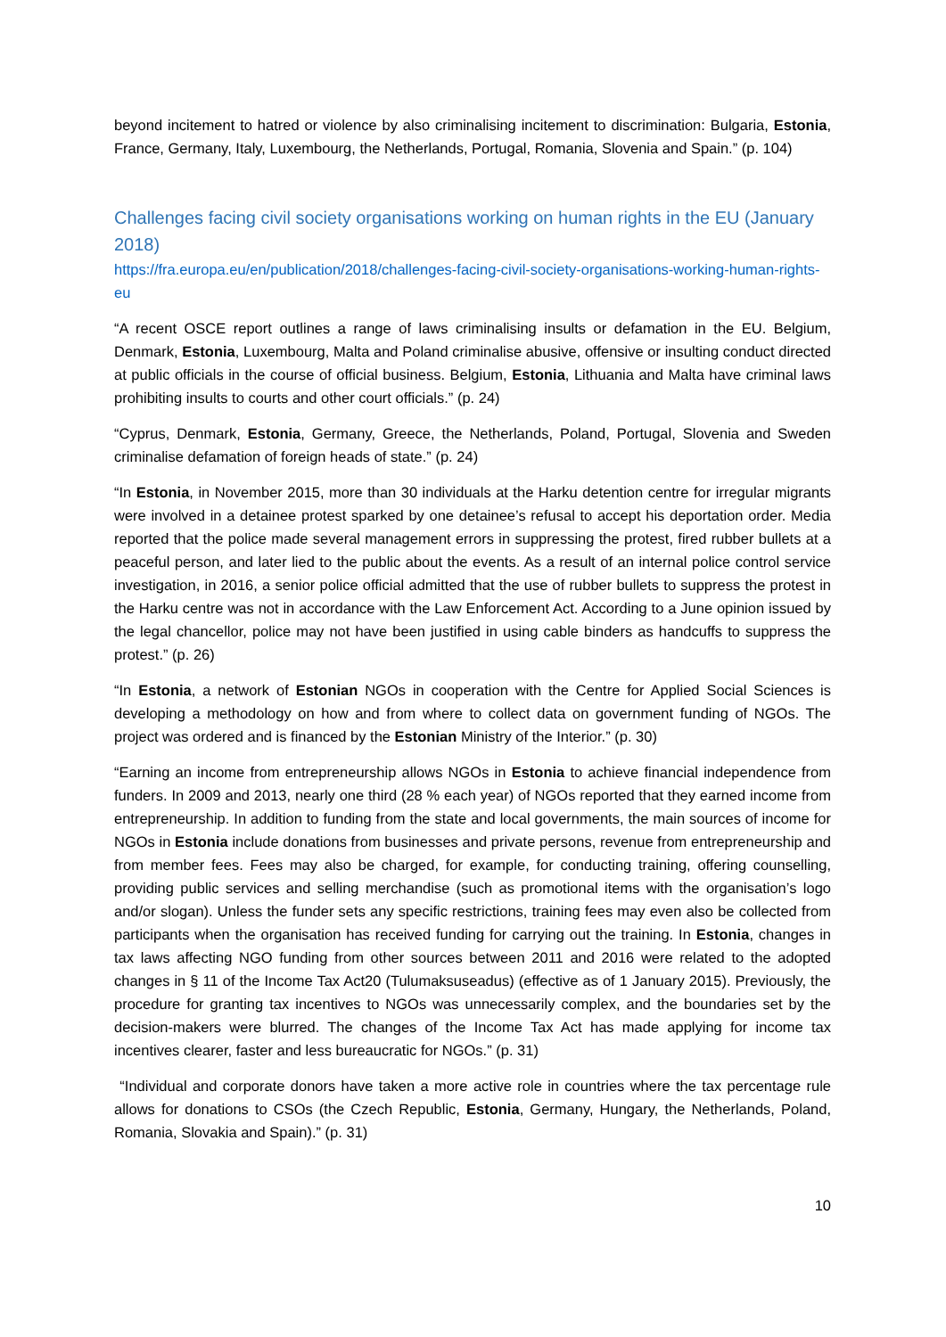beyond incitement to hatred or violence by also criminalising incitement to discrimination: Bulgaria, Estonia, France, Germany, Italy, Luxembourg, the Netherlands, Portugal, Romania, Slovenia and Spain.” (p. 104)
Challenges facing civil society organisations working on human rights in the EU (January 2018)
https://fra.europa.eu/en/publication/2018/challenges-facing-civil-society-organisations-working-human-rights-eu
“A recent OSCE report outlines a range of laws criminalising insults or defamation in the EU. Belgium, Denmark, Estonia, Luxembourg, Malta and Poland criminalise abusive, offensive or insulting conduct directed at public officials in the course of official business. Belgium, Estonia, Lithuania and Malta have criminal laws prohibiting insults to courts and other court officials.” (p. 24)
“Cyprus, Denmark, Estonia, Germany, Greece, the Netherlands, Poland, Portugal, Slovenia and Sweden criminalise defamation of foreign heads of state.” (p. 24)
“In Estonia, in November 2015, more than 30 individuals at the Harku detention centre for irregular migrants were involved in a detainee protest sparked by one detainee’s refusal to accept his deportation order. Media reported that the police made several management errors in suppressing the protest, fired rubber bullets at a peaceful person, and later lied to the public about the events. As a result of an internal police control service investigation, in 2016, a senior police official admitted that the use of rubber bullets to suppress the protest in the Harku centre was not in accordance with the Law Enforcement Act. According to a June opinion issued by the legal chancellor, police may not have been justified in using cable binders as handcuffs to suppress the protest.” (p. 26)
“In Estonia, a network of Estonian NGOs in cooperation with the Centre for Applied Social Sciences is developing a methodology on how and from where to collect data on government funding of NGOs. The project was ordered and is financed by the Estonian Ministry of the Interior.” (p. 30)
“Earning an income from entrepreneurship allows NGOs in Estonia to achieve financial independence from funders. In 2009 and 2013, nearly one third (28 % each year) of NGOs reported that they earned income from entrepreneurship. In addition to funding from the state and local governments, the main sources of income for NGOs in Estonia include donations from businesses and private persons, revenue from entrepreneurship and from member fees. Fees may also be charged, for example, for conducting training, offering counselling, providing public services and selling merchandise (such as promotional items with the organisation’s logo and/or slogan). Unless the funder sets any specific restrictions, training fees may even also be collected from participants when the organisation has received funding for carrying out the training. In Estonia, changes in tax laws affecting NGO funding from other sources between 2011 and 2016 were related to the adopted changes in § 11 of the Income Tax Act20 (Tulumaksuseadus) (effective as of 1 January 2015). Previously, the procedure for granting tax incentives to NGOs was unnecessarily complex, and the boundaries set by the decision-makers were blurred. The changes of the Income Tax Act has made applying for income tax incentives clearer, faster and less bureaucratic for NGOs.” (p. 31)
“Individual and corporate donors have taken a more active role in countries where the tax percentage rule allows for donations to CSOs (the Czech Republic, Estonia, Germany, Hungary, the Netherlands, Poland, Romania, Slovakia and Spain).” (p. 31)
10